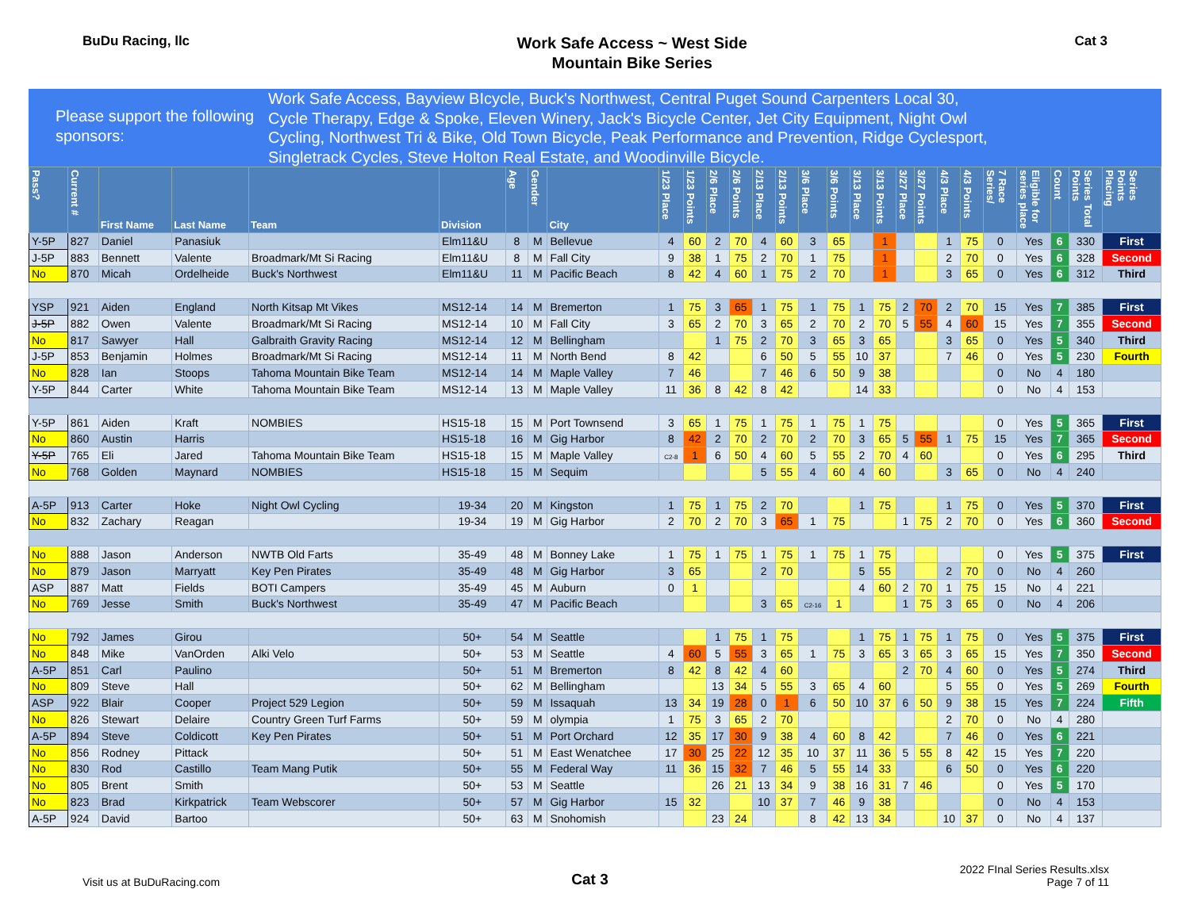BuDu Racing, llc
Work Safe Access ~ West Side
Mountain Bike Series
Cat 3
Please support the following sponsors:
Work Safe Access, Bayview BIcycle, Buck's Northwest, Central Puget Sound Carpenters Local 30, Cycle Therapy, Edge & Spoke, Eleven Winery, Jack's Bicycle Center, Jet City Equipment, Night Owl Cycling, Northwest Tri & Bike, Old Town Bicycle, Peak Performance and Prevention, Ridge Cyclesport, Singletrack Cycles, Steve Holton Real Estate, and Woodinville Bicycle.
| Pass? | Current # | First Name | Last Name | Team | Division | Age | Gender | City | 1/23 Place | 1/23 Points | 2/6 Place | 2/6 Points | 2/13 Place | 2/13 Points | 3/6 Place | 3/6 Points | 3/13 Place | 3/13 Points | 3/27 Place | 3/27 Points | 4/3 Place | 4/3 Points | 7 Race Series/ | Eligible for series place | Count | Series Total Points | Series Points Placing |
| --- | --- | --- | --- | --- | --- | --- | --- | --- | --- | --- | --- | --- | --- | --- | --- | --- | --- | --- | --- | --- | --- | --- | --- | --- | --- | --- | --- |
| Y-5P | 827 | Daniel | Panasiuk | | Elm11&U | 8 | M | Bellevue | 4 | 60 | 2 | 70 | 4 | 60 | 3 | 65 | | 1 | | | 1 | 75 | 0 | Yes | 6 | 330 | First |
| J-5P | 883 | Bennett | Valente | Broadmark/Mt Si Racing | Elm11&U | 8 | M | Fall City | 9 | 38 | 1 | 75 | 2 | 70 | 1 | 75 | | 1 | | | 2 | 70 | 0 | Yes | 6 | 328 | Second |
| No | 870 | Micah | Ordelheide | Buck's Northwest | Elm11&U | 11 | M | Pacific Beach | 8 | 42 | 4 | 60 | 1 | 75 | 2 | 70 | | 1 | | | 3 | 65 | 0 | Yes | 6 | 312 | Third |
| YSP | 921 | Aiden | England | North Kitsap Mt Vikes | MS12-14 | 14 | M | Bremerton | 1 | 75 | 3 | 65 | 1 | 75 | 1 | 75 | 1 | 75 | 2 | 70 | 2 | 70 | 15 | Yes | 7 | 385 | First |
| J-5P | 882 | Owen | Valente | Broadmark/Mt Si Racing | MS12-14 | 10 | M | Fall City | 3 | 65 | 2 | 70 | 3 | 65 | 2 | 70 | 2 | 70 | 5 | 55 | 4 | 60 | 15 | Yes | 7 | 355 | Second |
| No | 817 | Sawyer | Hall | Galbraith Gravity Racing | MS12-14 | 12 | M | Bellingham | | | 1 | 75 | 2 | 70 | 3 | 65 | 3 | 65 | | | 3 | 65 | 0 | Yes | 5 | 340 | Third |
| J-5P | 853 | Benjamin | Holmes | Broadmark/Mt Si Racing | MS12-14 | 11 | M | North Bend | 8 | 42 | | | 6 | 50 | 5 | 55 | 10 | 37 | | | 7 | 46 | 0 | Yes | 5 | 230 | Fourth |
| No | 828 | Ian | Stoops | Tahoma Mountain Bike Team | MS12-14 | 14 | M | Maple Valley | 7 | 46 | | | 7 | 46 | 6 | 50 | 9 | 38 | | | | | 0 | No | 4 | 180 | |
| Y-5P | 844 | Carter | White | Tahoma Mountain Bike Team | MS12-14 | 13 | M | Maple Valley | 11 | 36 | 8 | 42 | 8 | 42 | | | 14 | 33 | | | | | 0 | No | 4 | 153 | |
| Y-5P | 861 | Aiden | Kraft | NOMBIES | HS15-18 | 15 | M | Port Townsend | 3 | 65 | 1 | 75 | 1 | 75 | 1 | 75 | 1 | 75 | | | | | 0 | Yes | 5 | 365 | First |
| No | 860 | Austin | Harris | | HS15-18 | 16 | M | Gig Harbor | 8 | 42 | 2 | 70 | 2 | 70 | 2 | 70 | 3 | 65 | 5 | 55 | 1 | 75 | 15 | Yes | 7 | 365 | Second |
| Y-5P | 765 | Eli | Jared | Tahoma Mountain Bike Team | HS15-18 | 15 | M | Maple Valley | C2-8 | 1 | 6 | 50 | 4 | 60 | 5 | 55 | 2 | 70 | 4 | 60 | | | 0 | Yes | 6 | 295 | Third |
| No | 768 | Golden | Maynard | NOMBIES | HS15-18 | 15 | M | Sequim | | | | | 5 | 55 | 4 | 60 | 4 | 60 | | | 3 | 65 | 0 | No | 4 | 240 | |
| A-5P | 913 | Carter | Hoke | Night Owl Cycling | 19-34 | 20 | M | Kingston | 1 | 75 | 1 | 75 | 2 | 70 | | | 1 | 75 | | | 1 | 75 | 0 | Yes | 5 | 370 | First |
| No | 832 | Zachary | Reagan | | 19-34 | 19 | M | Gig Harbor | 2 | 70 | 2 | 70 | 3 | 65 | 1 | 75 | | | 1 | 75 | 2 | 70 | 0 | Yes | 6 | 360 | Second |
| No | 888 | Jason | Anderson | NWTB Old Farts | 35-49 | 48 | M | Bonney Lake | 1 | 75 | 1 | 75 | 1 | 75 | 1 | 75 | 1 | 75 | | | | | 0 | Yes | 5 | 375 | First |
| No | 879 | Jason | Marryatt | Key Pen Pirates | 35-49 | 48 | M | Gig Harbor | 3 | 65 | | | 2 | 70 | | | 5 | 55 | | | 2 | 70 | 0 | No | 4 | 260 | |
| ASP | 887 | Matt | Fields | BOTI Campers | 35-49 | 45 | M | Auburn | 0 | 1 | | | | | | | 4 | 60 | 2 | 70 | 1 | 75 | 15 | No | 4 | 221 | |
| No | 769 | Jesse | Smith | Buck's Northwest | 35-49 | 47 | M | Pacific Beach | | | | | 3 | 65 | C2-16 | 1 | | | 1 | 75 | 3 | 65 | 0 | No | 4 | 206 | |
| No | 792 | James | Girou | | 50+ | 54 | M | Seattle | | | 1 | 75 | 1 | 75 | | | 1 | 75 | 1 | 75 | 1 | 75 | 0 | Yes | 5 | 375 | First |
| No | 848 | Mike | VanOrden | Alki Velo | 50+ | 53 | M | Seattle | 4 | 60 | 5 | 55 | 3 | 65 | 1 | 75 | 3 | 65 | 3 | 65 | 3 | 65 | 15 | Yes | 7 | 350 | Second |
| A-5P | 851 | Carl | Paulino | | 50+ | 51 | M | Bremerton | 8 | 42 | 8 | 42 | 4 | 60 | | | | | 2 | 70 | 4 | 60 | 0 | Yes | 5 | 274 | Third |
| No | 809 | Steve | Hall | | 50+ | 62 | M | Bellingham | | | 13 | 34 | 5 | 55 | 3 | 65 | 4 | 60 | | | 5 | 55 | 0 | Yes | 5 | 269 | Fourth |
| ASP | 922 | Blair | Cooper | Project 529 Legion | 50+ | 59 | M | Issaquah | 13 | 34 | 19 | 28 | 0 | 1 | 6 | 50 | 10 | 37 | 6 | 50 | 9 | 38 | 15 | Yes | 7 | 224 | Fifth |
| No | 826 | Stewart | Delaire | Country Green Turf Farms | 50+ | 59 | M | olympia | 1 | 75 | 3 | 65 | 2 | 70 | | | | | | | 2 | 70 | 0 | No | 4 | 280 | |
| A-5P | 894 | Steve | Coldicott | Key Pen Pirates | 50+ | 51 | M | Port Orchard | 12 | 35 | 17 | 30 | 9 | 38 | 4 | 60 | 8 | 42 | | | 7 | 46 | 0 | Yes | 6 | 221 | |
| No | 856 | Rodney | Pittack | | 50+ | 51 | M | East Wenatchee | 17 | 30 | 25 | 22 | 12 | 35 | 10 | 37 | 11 | 36 | 5 | 55 | 8 | 42 | 15 | Yes | 7 | 220 | |
| No | 830 | Rod | Castillo | Team Mang Putik | 50+ | 55 | M | Federal Way | 11 | 36 | 15 | 32 | 7 | 46 | 5 | 55 | 14 | 33 | | | 6 | 50 | 0 | Yes | 6 | 220 | |
| No | 805 | Brent | Smith | | 50+ | 53 | M | Seattle | | | 26 | 21 | 13 | 34 | 9 | 38 | 16 | 31 | 7 | 46 | | | 0 | Yes | 5 | 170 | |
| No | 823 | Brad | Kirkpatrick | Team Webscorer | 50+ | 57 | M | Gig Harbor | 15 | 32 | | | 10 | 37 | 7 | 46 | 9 | 38 | | | | | 0 | No | 4 | 153 | |
| A-5P | 924 | David | Bartoo | | 50+ | 63 | M | Snohomish | | | 23 | 24 | | | 8 | 42 | 13 | 34 | | | 10 | 37 | 0 | No | 4 | 137 | |
Visit us at BuDuRacing.com
Cat 3
2022 FInal Series Results.xlsx
Page 7 of 11